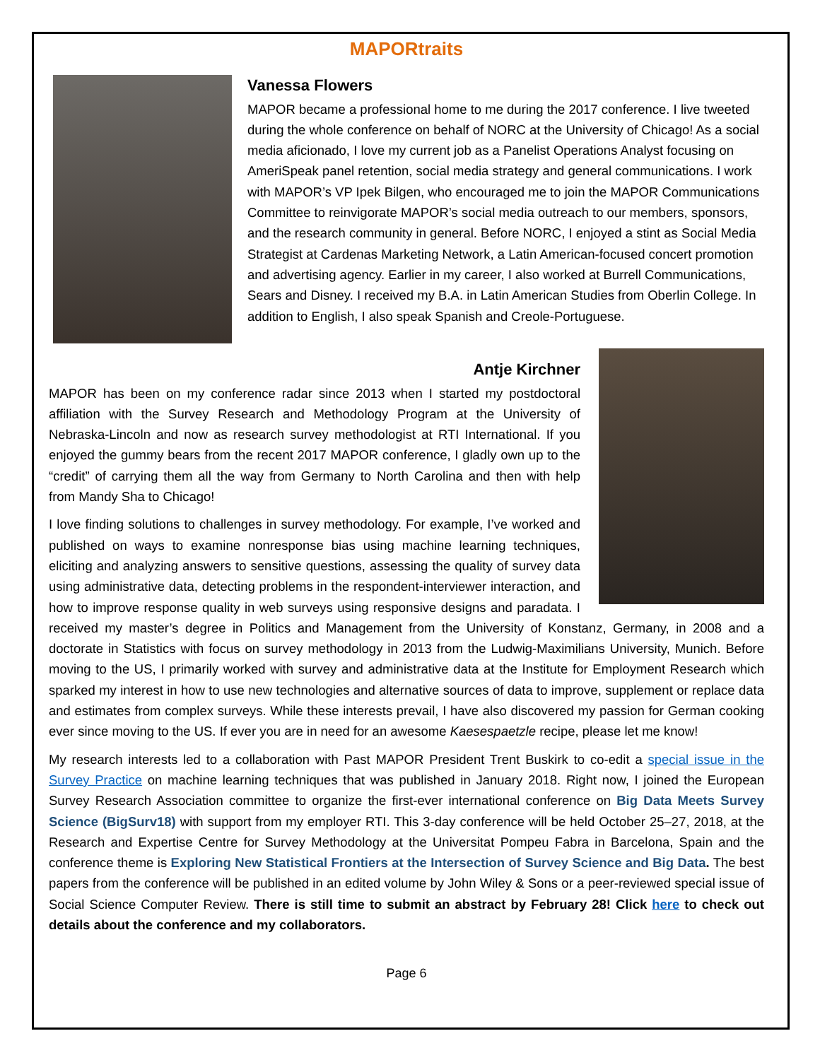MAPORtraits
Vanessa Flowers
MAPOR became a professional home to me during the 2017 conference. I live tweeted during the whole conference on behalf of NORC at the University of Chicago! As a social media aficionado, I love my current job as a Panelist Operations Analyst focusing on AmeriSpeak panel retention, social media strategy and general communications. I work with MAPOR’s VP Ipek Bilgen, who encouraged me to join the MAPOR Communications Committee to reinvigorate MAPOR’s social media outreach to our members, sponsors, and the research community in general. Before NORC, I enjoyed a stint as Social Media Strategist at Cardenas Marketing Network, a Latin American-focused concert promotion and advertising agency. Earlier in my career, I also worked at Burrell Communications, Sears and Disney. I received my B.A. in Latin American Studies from Oberlin College. In addition to English, I also speak Spanish and Creole-Portuguese.
Antje Kirchner
MAPOR has been on my conference radar since 2013 when I started my postdoctoral affiliation with the Survey Research and Methodology Program at the University of Nebraska-Lincoln and now as research survey methodologist at RTI International. If you enjoyed the gummy bears from the recent 2017 MAPOR conference, I gladly own up to the “credit” of carrying them all the way from Germany to North Carolina and then with help from Mandy Sha to Chicago!
I love finding solutions to challenges in survey methodology. For example, I’ve worked and published on ways to examine nonresponse bias using machine learning techniques, eliciting and analyzing answers to sensitive questions, assessing the quality of survey data using administrative data, detecting problems in the respondent-interviewer interaction, and how to improve response quality in web surveys using responsive designs and paradata. I received my master’s degree in Politics and Management from the University of Konstanz, Germany, in 2008 and a doctorate in Statistics with focus on survey methodology in 2013 from the Ludwig-Maximilians University, Munich. Before moving to the US, I primarily worked with survey and administrative data at the Institute for Employment Research which sparked my interest in how to use new technologies and alternative sources of data to improve, supplement or replace data and estimates from complex surveys. While these interests prevail, I have also discovered my passion for German cooking ever since moving to the US. If ever you are in need for an awesome Kaesespaetzle recipe, please let me know!
My research interests led to a collaboration with Past MAPOR President Trent Buskirk to co-edit a special issue in the Survey Practice on machine learning techniques that was published in January 2018. Right now, I joined the European Survey Research Association committee to organize the first-ever international conference on Big Data Meets Survey Science (BigSurv18) with support from my employer RTI. This 3-day conference will be held October 25–27, 2018, at the Research and Expertise Centre for Survey Methodology at the Universitat Pompeu Fabra in Barcelona, Spain and the conference theme is Exploring New Statistical Frontiers at the Intersection of Survey Science and Big Data. The best papers from the conference will be published in an edited volume by John Wiley & Sons or a peer-reviewed special issue of Social Science Computer Review. There is still time to submit an abstract by February 28! Click here to check out details about the conference and my collaborators.
Page 6